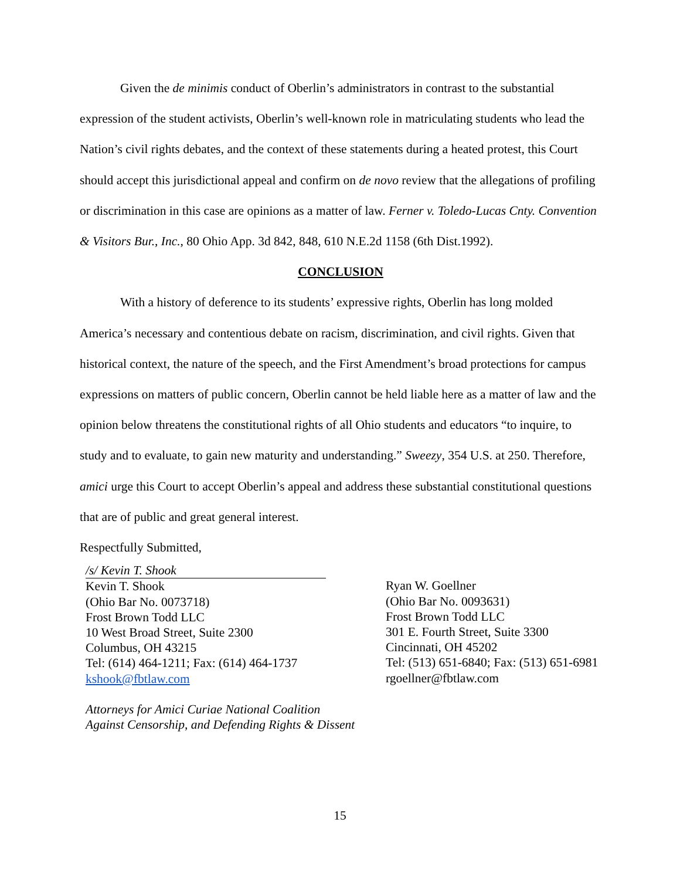Given the de minimis conduct of Oberlin’s administrators in contrast to the substantial expression of the student activists, Oberlin’s well-known role in matriculating students who lead the Nation’s civil rights debates, and the context of these statements during a heated protest, this Court should accept this jurisdictional appeal and confirm on de novo review that the allegations of profiling or discrimination in this case are opinions as a matter of law. Ferner v. Toledo-Lucas Cnty. Convention & Visitors Bur., Inc., 80 Ohio App. 3d 842, 848, 610 N.E.2d 1158 (6th Dist.1992).
CONCLUSION
With a history of deference to its students’ expressive rights, Oberlin has long molded America’s necessary and contentious debate on racism, discrimination, and civil rights. Given that historical context, the nature of the speech, and the First Amendment’s broad protections for campus expressions on matters of public concern, Oberlin cannot be held liable here as a matter of law and the opinion below threatens the constitutional rights of all Ohio students and educators “to inquire, to study and to evaluate, to gain new maturity and understanding.” Sweezy, 354 U.S. at 250. Therefore, amici urge this Court to accept Oberlin’s appeal and address these substantial constitutional questions that are of public and great general interest.
Respectfully Submitted,
/s/ Kevin T. Shook
Kevin T. Shook
(Ohio Bar No. 0073718)
Frost Brown Todd LLC
10 West Broad Street, Suite 2300
Columbus, OH 43215
Tel: (614) 464-1211; Fax: (614) 464-1737
kshook@fbtlaw.com
Ryan W. Goellner
(Ohio Bar No. 0093631)
Frost Brown Todd LLC
301 E. Fourth Street, Suite 3300
Cincinnati, OH 45202
Tel: (513) 651-6840; Fax: (513) 651-6981
rgoellner@fbtlaw.com
Attorneys for Amici Curiae National Coalition
Against Censorship, and Defending Rights & Dissent
15